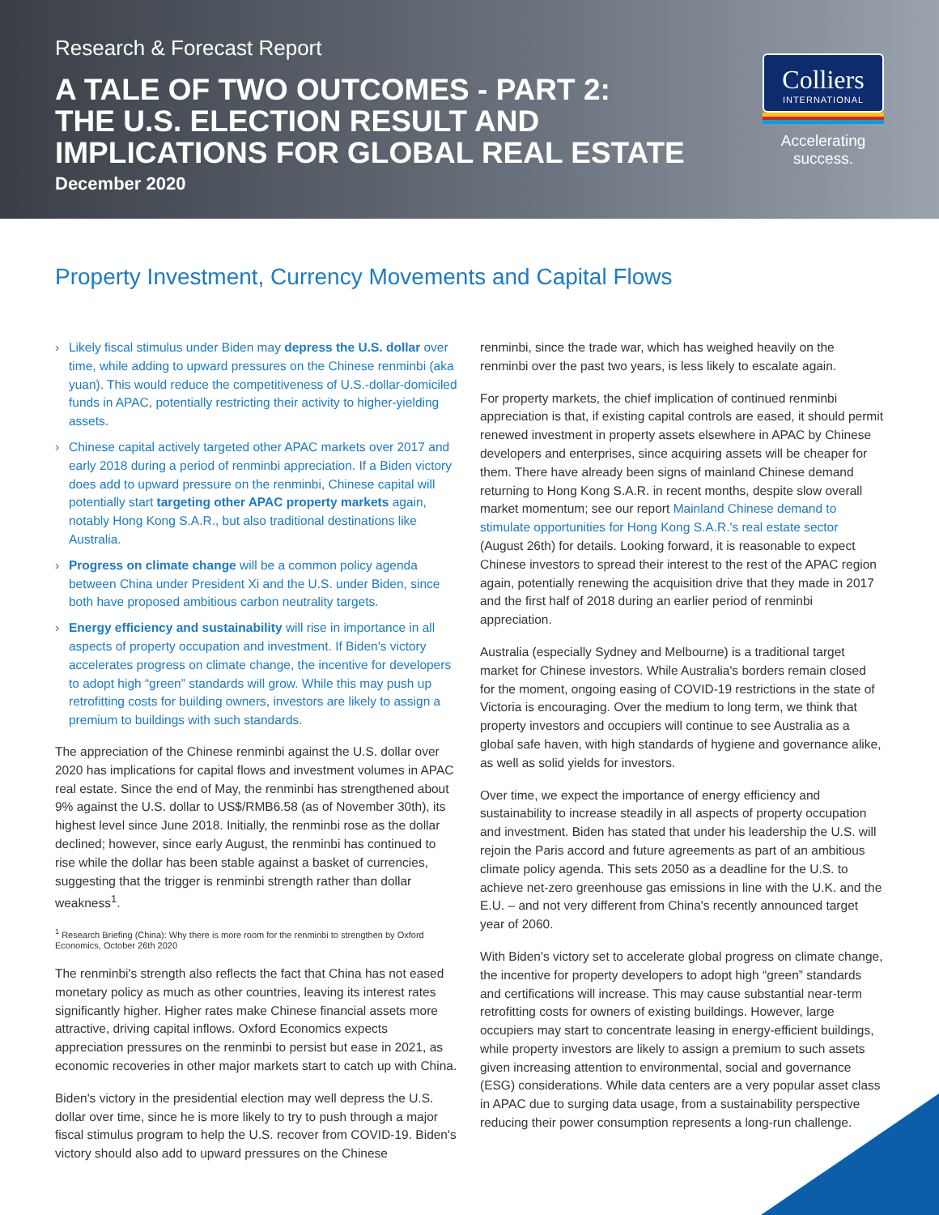Research & Forecast Report
A TALE OF TWO OUTCOMES - PART 2:
THE U.S. ELECTION RESULT AND
IMPLICATIONS FOR GLOBAL REAL ESTATE
December 2020
Colliers
INTERNATIONAL
Accelerating success.
Property Investment, Currency Movements and Capital Flows
› Likely fiscal stimulus under Biden may depress the U.S. dollar over time, while adding to upward pressures on the Chinese renminbi (aka yuan). This would reduce the competitiveness of U.S.-dollar-domiciled funds in APAC, potentially restricting their activity to higher-yielding assets.
› Chinese capital actively targeted other APAC markets over 2017 and early 2018 during a period of renminbi appreciation. If a Biden victory does add to upward pressure on the renminbi, Chinese capital will potentially start targeting other APAC property markets again, notably Hong Kong S.A.R., but also traditional destinations like Australia.
› Progress on climate change will be a common policy agenda between China under President Xi and the U.S. under Biden, since both have proposed ambitious carbon neutrality targets.
› Energy efficiency and sustainability will rise in importance in all aspects of property occupation and investment. If Biden's victory accelerates progress on climate change, the incentive for developers to adopt high “green” standards will grow. While this may push up retrofitting costs for building owners, investors are likely to assign a premium to buildings with such standards.
The appreciation of the Chinese renminbi against the U.S. dollar over 2020 has implications for capital flows and investment volumes in APAC real estate. Since the end of May, the renminbi has strengthened about 9% against the U.S. dollar to US$/RMB6.58 (as of November 30th), its highest level since June 2018. Initially, the renminbi rose as the dollar declined; however, since early August, the renminbi has continued to rise while the dollar has been stable against a basket of currencies, suggesting that the trigger is renminbi strength rather than dollar weakness<sup>1</sup>.
<sup>1</sup> Research Briefing (China): Why there is more room for the renminbi to strengthen by Oxford Economics, October 26th 2020
The renminbi's strength also reflects the fact that China has not eased monetary policy as much as other countries, leaving its interest rates significantly higher. Higher rates make Chinese financial assets more attractive, driving capital inflows. Oxford Economics expects appreciation pressures on the renminbi to persist but ease in 2021, as economic recoveries in other major markets start to catch up with China.
Biden's victory in the presidential election may well depress the U.S. dollar over time, since he is more likely to try to push through a major fiscal stimulus program to help the U.S. recover from COVID-19. Biden's victory should also add to upward pressures on the Chinese
renminbi, since the trade war, which has weighed heavily on the renminbi over the past two years, is less likely to escalate again.
For property markets, the chief implication of continued renminbi appreciation is that, if existing capital controls are eased, it should permit renewed investment in property assets elsewhere in APAC by Chinese developers and enterprises, since acquiring assets will be cheaper for them. There have already been signs of mainland Chinese demand returning to Hong Kong S.A.R. in recent months, despite slow overall market momentum; see our report Mainland Chinese demand to stimulate opportunities for Hong Kong S.A.R.'s real estate sector (August 26th) for details. Looking forward, it is reasonable to expect Chinese investors to spread their interest to the rest of the APAC region again, potentially renewing the acquisition drive that they made in 2017 and the first half of 2018 during an earlier period of renminbi appreciation.
Australia (especially Sydney and Melbourne) is a traditional target market for Chinese investors. While Australia's borders remain closed for the moment, ongoing easing of COVID-19 restrictions in the state of Victoria is encouraging. Over the medium to long term, we think that property investors and occupiers will continue to see Australia as a global safe haven, with high standards of hygiene and governance alike, as well as solid yields for investors.
Over time, we expect the importance of energy efficiency and sustainability to increase steadily in all aspects of property occupation and investment. Biden has stated that under his leadership the U.S. will rejoin the Paris accord and future agreements as part of an ambitious climate policy agenda. This sets 2050 as a deadline for the U.S. to achieve net-zero greenhouse gas emissions in line with the U.K. and the E.U. – and not very different from China's recently announced target year of 2060.
With Biden's victory set to accelerate global progress on climate change, the incentive for property developers to adopt high “green” standards and certifications will increase. This may cause substantial near-term retrofitting costs for owners of existing buildings. However, large occupiers may start to concentrate leasing in energy-efficient buildings, while property investors are likely to assign a premium to such assets given increasing attention to environmental, social and governance (ESG) considerations. While data centers are a very popular asset class in APAC due to surging data usage, from a sustainability perspective reducing their power consumption represents a long-run challenge.